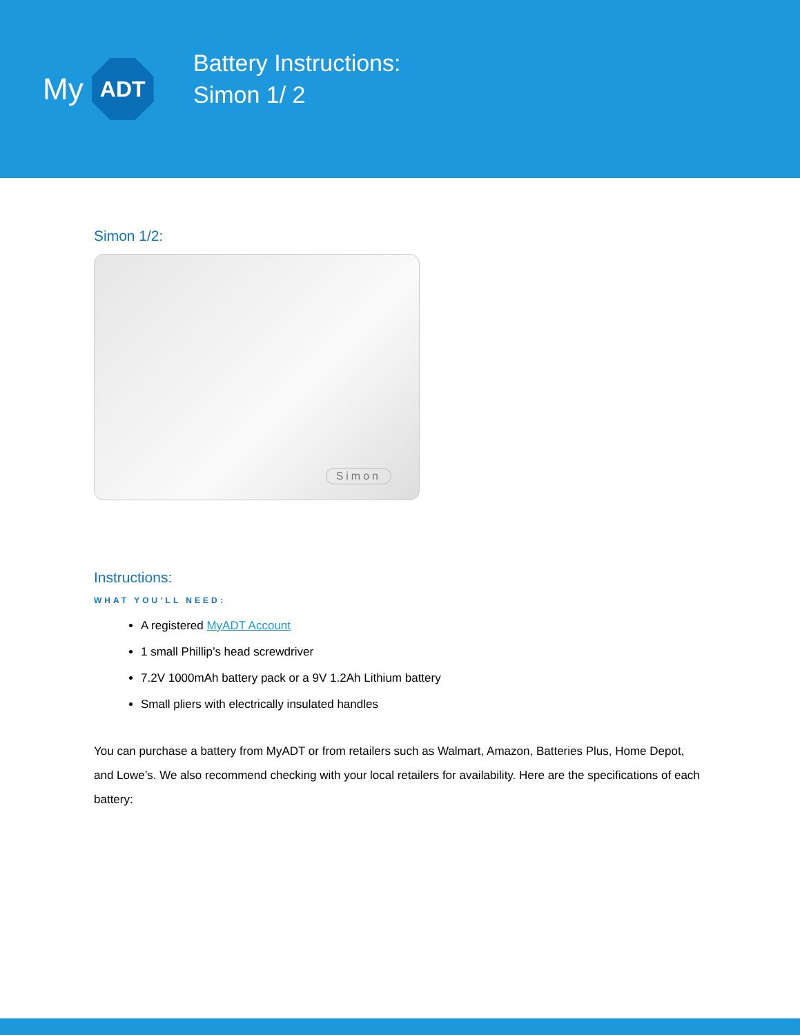My
ADT
Battery Instructions:
Simon 1/ 2
Simon 1/2:
Simon
Instructions:
WHAT YOU’LL NEED:
A registered MyADT Account
1 small Phillip’s head screwdriver
7.2V 1000mAh battery pack or a 9V 1.2Ah Lithium battery
Small pliers with electrically insulated handles
You can purchase a battery from MyADT or from retailers such as Walmart, Amazon, Batteries Plus, Home Depot, and Lowe’s. We also recommend checking with your local retailers for availability. Here are the specifications of each battery: